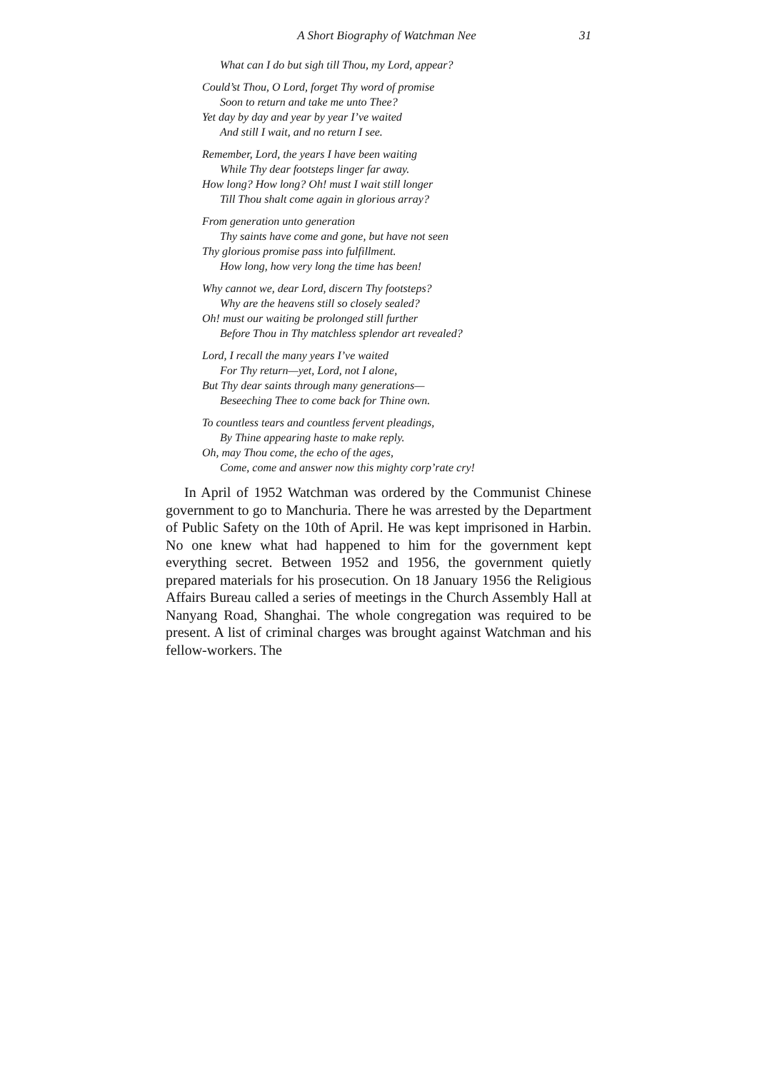A Short Biography of Watchman Nee 31
What can I do but sigh till Thou, my Lord, appear?
Could’st Thou, O Lord, forget Thy word of promise
Soon to return and take me unto Thee?
Yet day by day and year by year I’ve waited
And still I wait, and no return I see.
Remember, Lord, the years I have been waiting
While Thy dear footsteps linger far away.
How long? How long? Oh! must I wait still longer
Till Thou shalt come again in glorious array?
From generation unto generation
Thy saints have come and gone, but have not seen
Thy glorious promise pass into fulfillment.
How long, how very long the time has been!
Why cannot we, dear Lord, discern Thy footsteps?
Why are the heavens still so closely sealed?
Oh! must our waiting be prolonged still further
Before Thou in Thy matchless splendor art revealed?
Lord, I recall the many years I’ve waited
For Thy return—yet, Lord, not I alone,
But Thy dear saints through many generations—
Beseeching Thee to come back for Thine own.
To countless tears and countless fervent pleadings,
By Thine appearing haste to make reply.
Oh, may Thou come, the echo of the ages,
Come, come and answer now this mighty corp’rate cry!
In April of 1952 Watchman was ordered by the Communist Chinese government to go to Manchuria. There he was arrested by the Department of Public Safety on the 10th of April. He was kept imprisoned in Harbin. No one knew what had happened to him for the government kept everything secret. Between 1952 and 1956, the government quietly prepared materials for his prosecution. On 18 January 1956 the Religious Affairs Bureau called a series of meetings in the Church Assembly Hall at Nanyang Road, Shanghai. The whole congregation was required to be present. A list of criminal charges was brought against Watchman and his fellow-workers. The